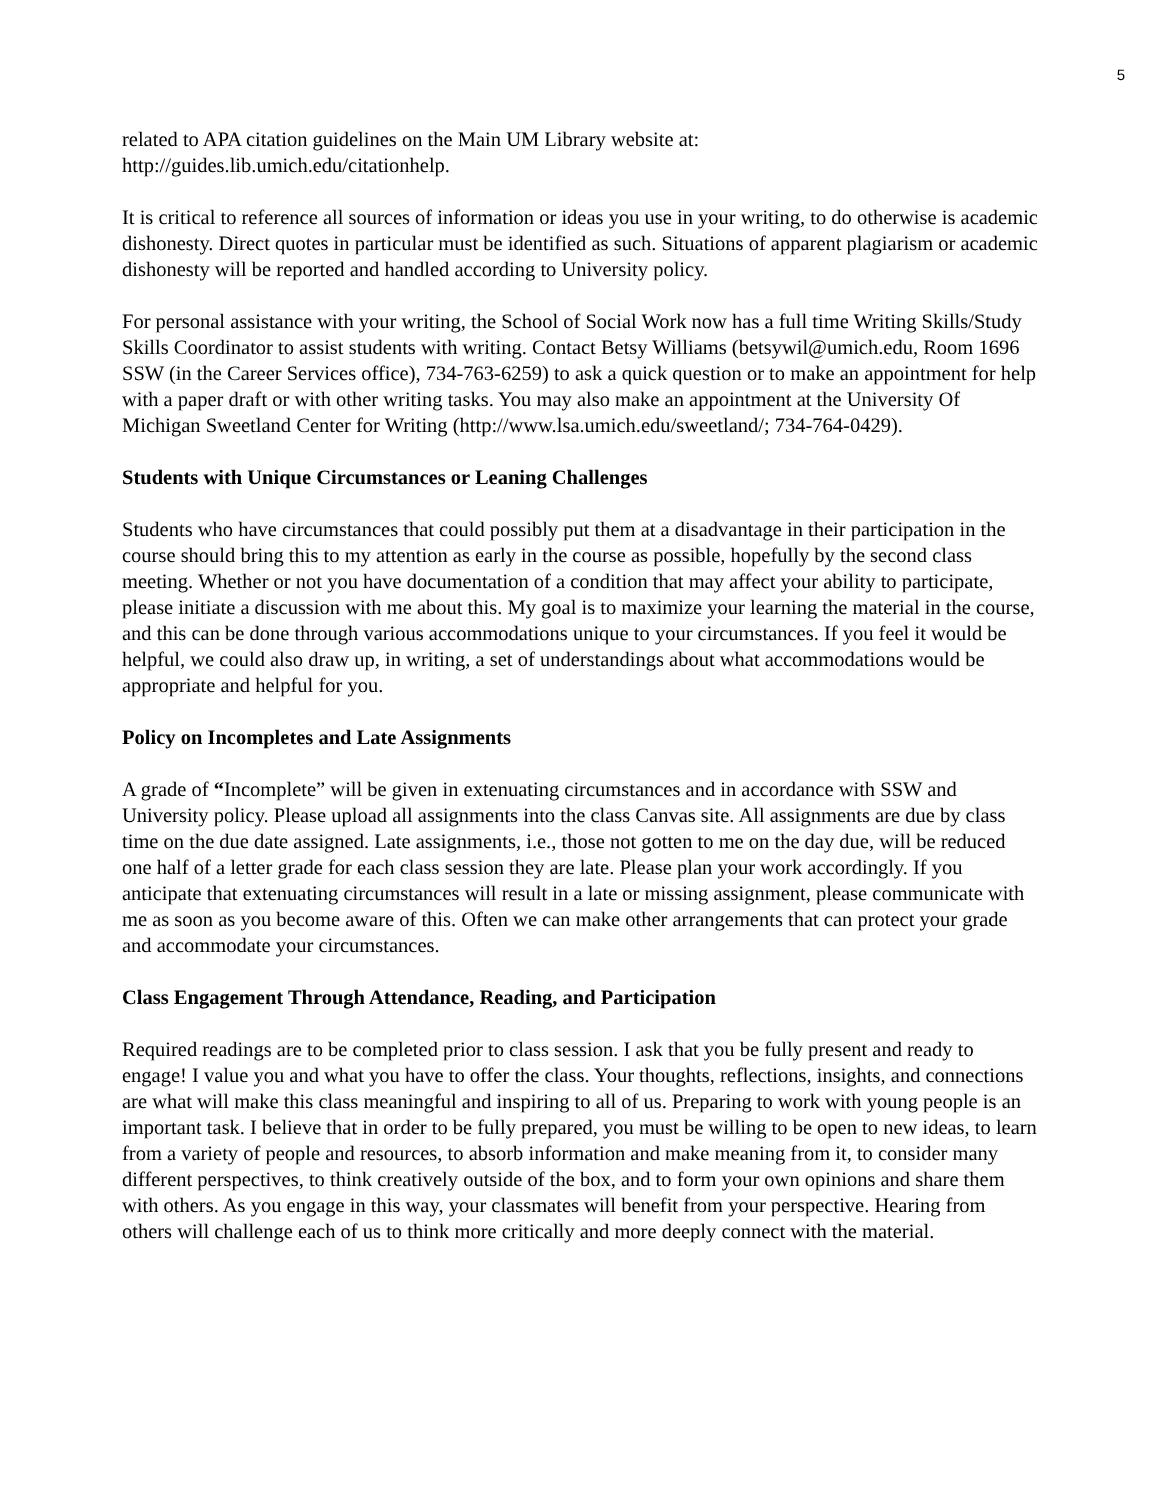5
related to APA citation guidelines on the Main UM Library website at:
http://guides.lib.umich.edu/citationhelp.
It is critical to reference all sources of information or ideas you use in your writing, to do otherwise is academic dishonesty. Direct quotes in particular must be identified as such. Situations of apparent plagiarism or academic dishonesty will be reported and handled according to University policy.
For personal assistance with your writing, the School of Social Work now has a full time Writing Skills/Study Skills Coordinator to assist students with writing. Contact Betsy Williams (betsywil@umich.edu, Room 1696 SSW (in the Career Services office), 734-763-6259) to ask a quick question or to make an appointment for help with a paper draft or with other writing tasks. You may also make an appointment at the University Of Michigan Sweetland Center for Writing (http://www.lsa.umich.edu/sweetland/; 734-764-0429).
Students with Unique Circumstances or Leaning Challenges
Students who have circumstances that could possibly put them at a disadvantage in their participation in the course should bring this to my attention as early in the course as possible, hopefully by the second class meeting. Whether or not you have documentation of a condition that may affect your ability to participate, please initiate a discussion with me about this. My goal is to maximize your learning the material in the course, and this can be done through various accommodations unique to your circumstances. If you feel it would be helpful, we could also draw up, in writing, a set of understandings about what accommodations would be appropriate and helpful for you.
Policy on Incompletes and Late Assignments
A grade of “Incomplete” will be given in extenuating circumstances and in accordance with SSW and University policy. Please upload all assignments into the class Canvas site. All assignments are due by class time on the due date assigned. Late assignments, i.e., those not gotten to me on the day due, will be reduced one half of a letter grade for each class session they are late. Please plan your work accordingly. If you anticipate that extenuating circumstances will result in a late or missing assignment, please communicate with me as soon as you become aware of this. Often we can make other arrangements that can protect your grade and accommodate your circumstances.
Class Engagement Through Attendance, Reading, and Participation
Required readings are to be completed prior to class session. I ask that you be fully present and ready to engage! I value you and what you have to offer the class. Your thoughts, reflections, insights, and connections are what will make this class meaningful and inspiring to all of us. Preparing to work with young people is an important task. I believe that in order to be fully prepared, you must be willing to be open to new ideas, to learn from a variety of people and resources, to absorb information and make meaning from it, to consider many different perspectives, to think creatively outside of the box, and to form your own opinions and share them with others. As you engage in this way, your classmates will benefit from your perspective. Hearing from others will challenge each of us to think more critically and more deeply connect with the material.